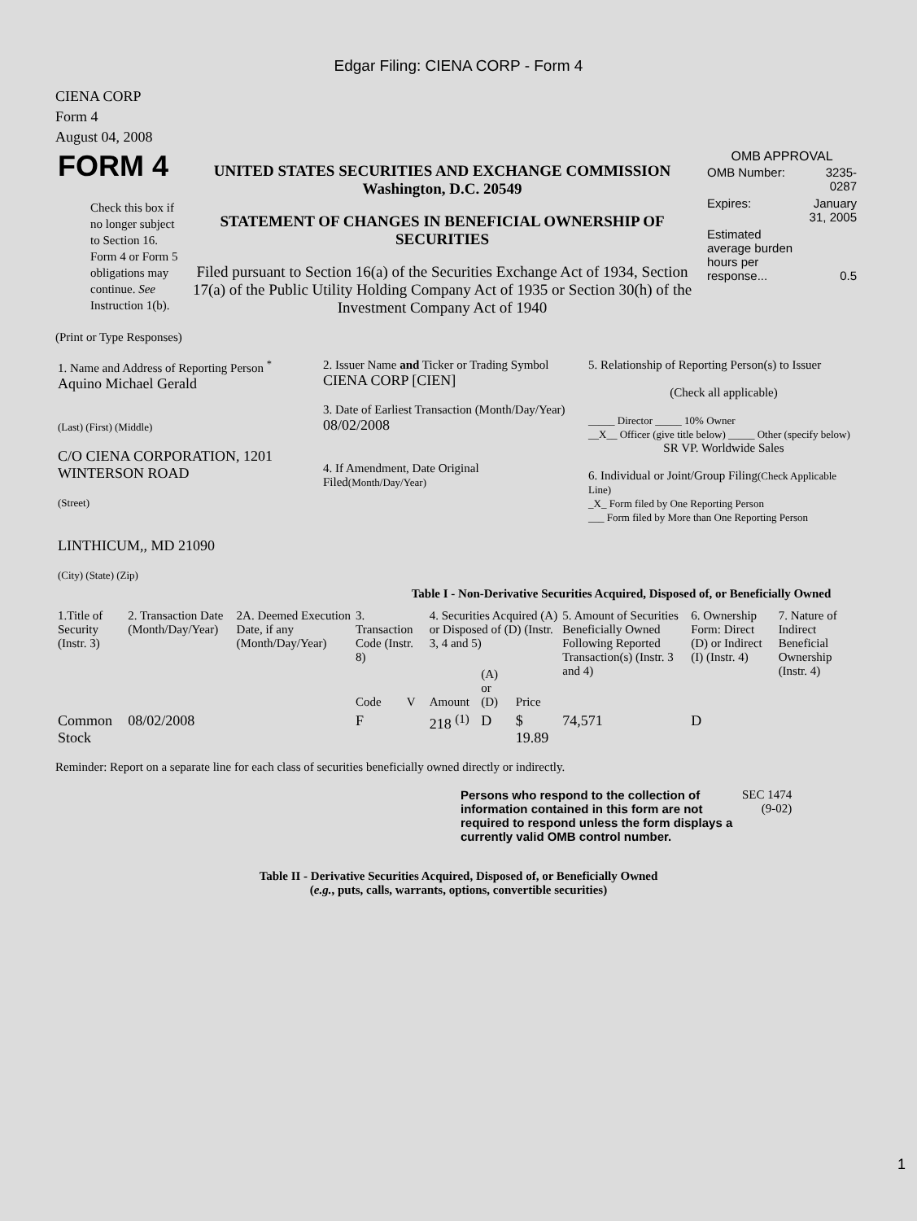Edgar Filing: CIENA CORP - Form 4
CIENA CORP
Form 4
August 04, 2008
| FORM 4 Check this box if no longer subject to Section 16. Form 4 or Form 5 obligations may continue. See Instruction 1(b). | UNITED STATES SECURITIES AND EXCHANGE COMMISSION Washington, D.C. 20549 STATEMENT OF CHANGES IN BENEFICIAL OWNERSHIP OF SECURITIES Filed pursuant to Section 16(a) of the Securities Exchange Act of 1934, Section 17(a) of the Public Utility Holding Company Act of 1935 or Section 30(h) of the Investment Company Act of 1940 | OMB APPROVAL / OMB Number: / 3235-0287 / / Expires: / January 31, 2005 / / Estimated average burden hours per response... / 0.5 / |
(Print or Type Responses)
| 1. Name and Address of Reporting Person <sup>*</sup> Aquino Michael Gerald (Last) (First) (Middle) C/O CIENA CORPORATION, 1201 WINTERSON ROAD (Street) LINTHICUM,, MD 21090 (City) (State) (Zip) | 2. Issuer Name and Ticker or Trading Symbol CIENA CORP [CIEN] 3. Date of Earliest Transaction (Month/Day/Year) 08/02/2008 4. If Amendment, Date Original Filed (Month/Day/Year) | 5. Relationship of Reporting Person(s) to Issuer (Check all applicable) _____ Director _____ 10% Owner __X__ Officer (give title below) _____ Other (specify below) SR VP. Worldwide Sales 6. Individual or Joint/Group Filing (Check Applicable Line) _X_ Form filed by One Reporting Person ___ Form filed by More than One Reporting Person |
Table I - Non-Derivative Securities Acquired, Disposed of, or Beneficially Owned
| 1.Title of Security (Instr. 3) | 2. Transaction Date (Month/Day/Year) | 2A. Deemed Execution Date, if any (Month/Day/Year) | 3. Transaction Code (Instr. 8) | | 4. Securities Acquired (A) or Disposed of (D) (Instr. 3, 4 and 5) | | | 5. Amount of Securities Beneficially Owned Following Reported Transaction(s) (Instr. 3 and 4) | 6. Ownership Form: Direct (D) or Indirect (I) (Instr. 4) | 7. Nature of Indirect Beneficial Ownership (Instr. 4) |
| --- | --- | --- | --- | --- | --- | --- | --- | --- | --- | --- |
| | | | Code | V | Amount | (A) or (D) | Price | | | |
| Common Stock | 08/02/2008 | | F | | 218 <sup>(1)</sup> | D | $ 19.89 | 74,571 | D | |
Reminder: Report on a separate line for each class of securities beneficially owned directly or indirectly.
| Persons who respond to the collection of information contained in this form are not required to respond unless the form displays a currently valid OMB control number. | SEC 1474 (9-02) |
Table II - Derivative Securities Acquired, Disposed of, or Beneficially Owned
(e.g., puts, calls, warrants, options, convertible securities)
1